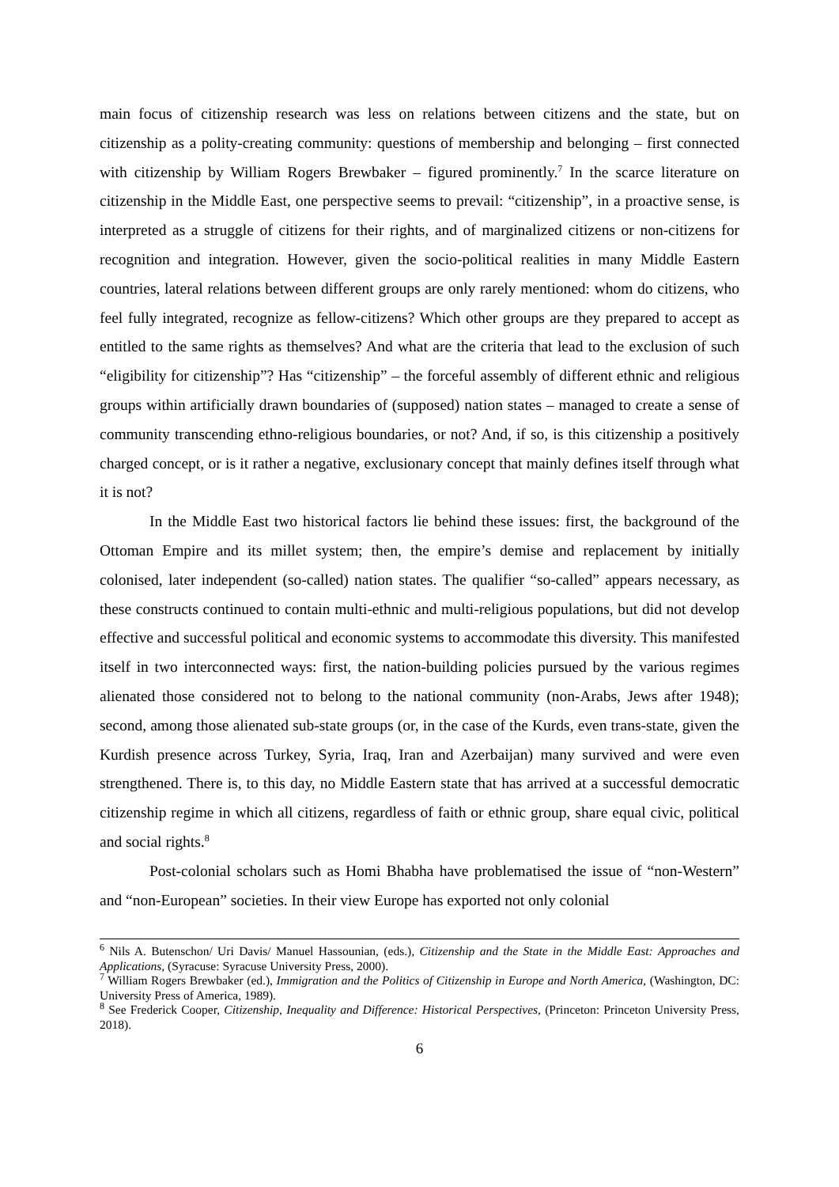main focus of citizenship research was less on relations between citizens and the state, but on citizenship as a polity-creating community: questions of membership and belonging – first connected with citizenship by William Rogers Brewbaker – figured prominently.<sup>7</sup> In the scarce literature on citizenship in the Middle East, one perspective seems to prevail: “citizenship”, in a proactive sense, is interpreted as a struggle of citizens for their rights, and of marginalized citizens or non-citizens for recognition and integration. However, given the socio-political realities in many Middle Eastern countries, lateral relations between different groups are only rarely mentioned: whom do citizens, who feel fully integrated, recognize as fellow-citizens? Which other groups are they prepared to accept as entitled to the same rights as themselves? And what are the criteria that lead to the exclusion of such “eligibility for citizenship”? Has “citizenship” – the forceful assembly of different ethnic and religious groups within artificially drawn boundaries of (supposed) nation states – managed to create a sense of community transcending ethno-religious boundaries, or not? And, if so, is this citizenship a positively charged concept, or is it rather a negative, exclusionary concept that mainly defines itself through what it is not?
In the Middle East two historical factors lie behind these issues: first, the background of the Ottoman Empire and its millet system; then, the empire’s demise and replacement by initially colonised, later independent (so-called) nation states. The qualifier “so-called” appears necessary, as these constructs continued to contain multi-ethnic and multi-religious populations, but did not develop effective and successful political and economic systems to accommodate this diversity. This manifested itself in two interconnected ways: first, the nation-building policies pursued by the various regimes alienated those considered not to belong to the national community (non-Arabs, Jews after 1948); second, among those alienated sub-state groups (or, in the case of the Kurds, even trans-state, given the Kurdish presence across Turkey, Syria, Iraq, Iran and Azerbaijan) many survived and were even strengthened. There is, to this day, no Middle Eastern state that has arrived at a successful democratic citizenship regime in which all citizens, regardless of faith or ethnic group, share equal civic, political and social rights.<sup>8</sup>
Post-colonial scholars such as Homi Bhabha have problematised the issue of “non-Western” and “non-European” societies. In their view Europe has exported not only colonial
<sup>6</sup> Nils A. Butenschon/ Uri Davis/ Manuel Hassounian, (eds.), Citizenship and the State in the Middle East: Approaches and Applications, (Syracuse: Syracuse University Press, 2000).
<sup>7</sup> William Rogers Brewbaker (ed.), Immigration and the Politics of Citizenship in Europe and North America, (Washington, DC: University Press of America, 1989).
<sup>8</sup> See Frederick Cooper, Citizenship, Inequality and Difference: Historical Perspectives, (Princeton: Princeton University Press, 2018).
6